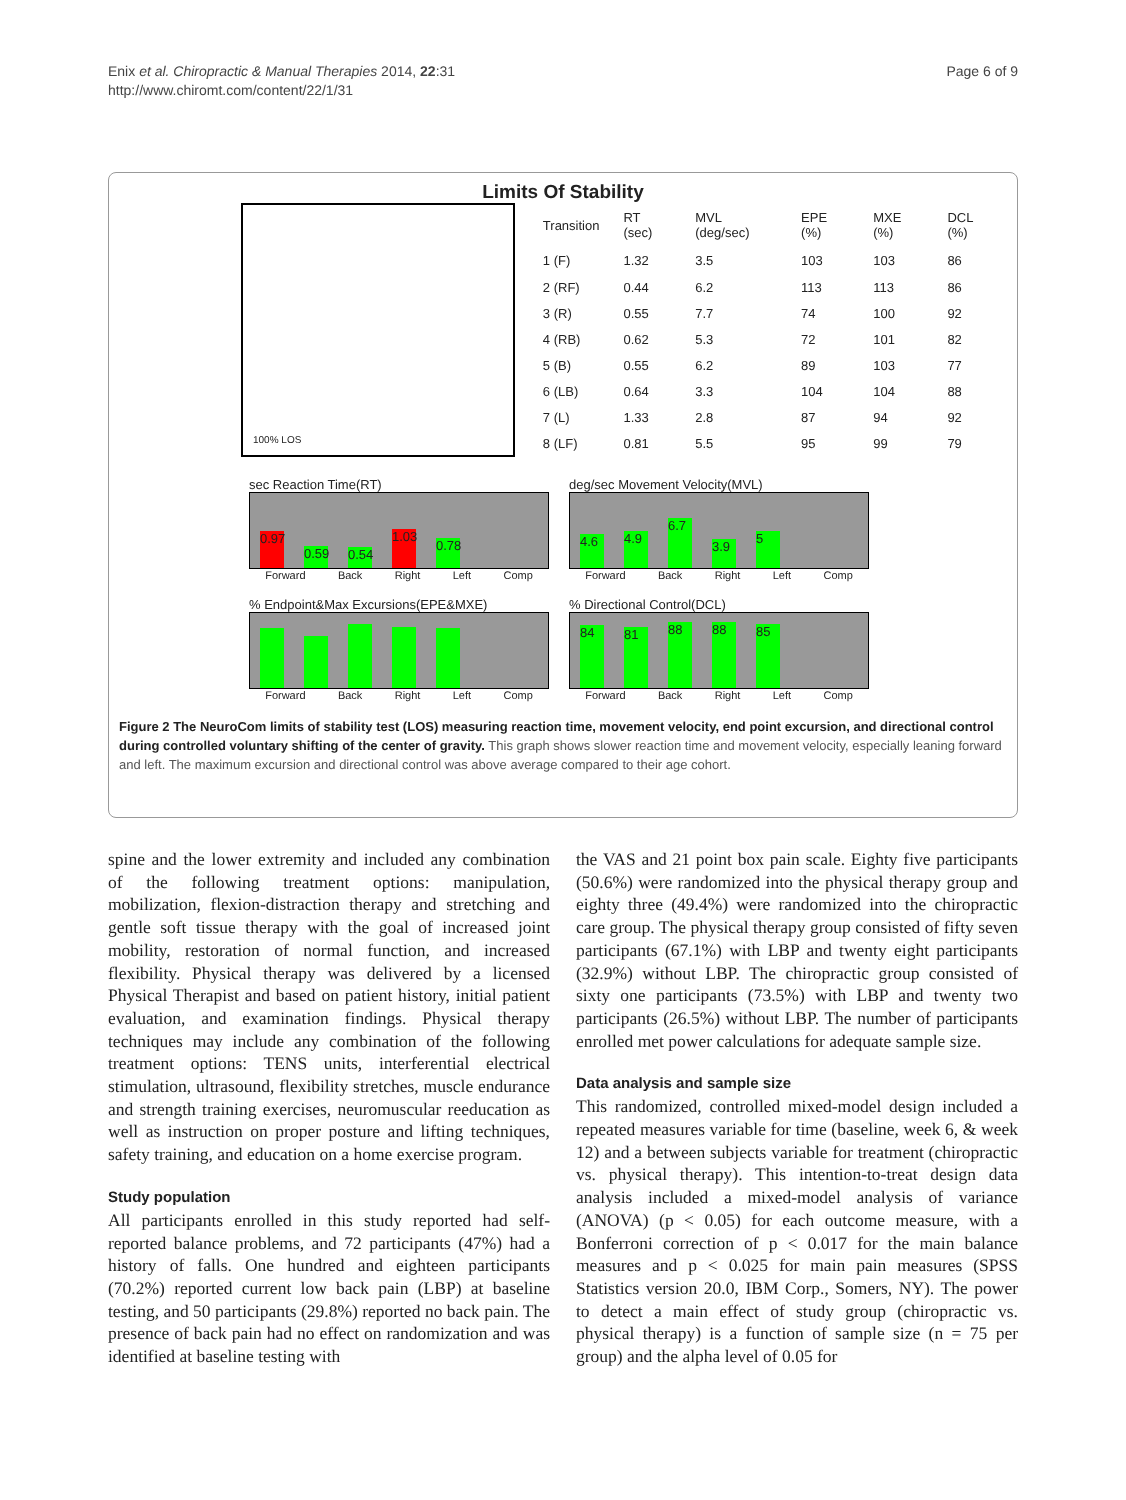Enix et al. Chiropractic & Manual Therapies 2014, 22:31
http://www.chiromt.com/content/22/1/31
Page 6 of 9
Limits Of Stability
100% LOS
| Transition | RT (sec) | MVL (deg/sec) | EPE (%) | MXE (%) | DCL (%) |
| --- | --- | --- | --- | --- | --- |
| 1 (F) | 1.32 | 3.5 | 103 | 103 | 86 |
| 2 (RF) | 0.44 | 6.2 | 113 | 113 | 86 |
| 3 (R) | 0.55 | 7.7 | 74 | 100 | 92 |
| 4 (RB) | 0.62 | 5.3 | 72 | 101 | 82 |
| 5 (B) | 0.55 | 6.2 | 89 | 103 | 77 |
| 6 (LB) | 0.64 | 3.3 | 104 | 104 | 88 |
| 7 (L) | 1.33 | 2.8 | 87 | 94 | 92 |
| 8 (LF) | 0.81 | 5.5 | 95 | 99 | 79 |
sec Reaction Time(RT)
0.97
0.59
0.54
1.03
0.78
Forward Back Right Left Comp
deg/sec Movement Velocity(MVL)
4.6
4.9
6.7
3.9
5
Forward Back Right Left Comp
% Endpoint&Max Excursions(EPE&MXE)
Forward Back Right Left Comp
% Directional Control(DCL)
84
81
88
88
85
Forward Back Right Left Comp
Figure 2 The NeuroCom limits of stability test (LOS) measuring reaction time, movement velocity, end point excursion, and directional control during controlled voluntary shifting of the center of gravity. This graph shows slower reaction time and movement velocity, especially leaning forward and left. The maximum excursion and directional control was above average compared to their age cohort.
spine and the lower extremity and included any combination of the following treatment options: manipulation, mobilization, flexion-distraction therapy and stretching and gentle soft tissue therapy with the goal of increased joint mobility, restoration of normal function, and increased flexibility. Physical therapy was delivered by a licensed Physical Therapist and based on patient history, initial patient evaluation, and examination findings. Physical therapy techniques may include any combination of the following treatment options: TENS units, interferential electrical stimulation, ultrasound, flexibility stretches, muscle endurance and strength training exercises, neuromuscular reeducation as well as instruction on proper posture and lifting techniques, safety training, and education on a home exercise program.
Study population
All participants enrolled in this study reported had self-reported balance problems, and 72 participants (47%) had a history of falls. One hundred and eighteen participants (70.2%) reported current low back pain (LBP) at baseline testing, and 50 participants (29.8%) reported no back pain. The presence of back pain had no effect on randomization and was identified at baseline testing with
the VAS and 21 point box pain scale. Eighty five participants (50.6%) were randomized into the physical therapy group and eighty three (49.4%) were randomized into the chiropractic care group. The physical therapy group consisted of fifty seven participants (67.1%) with LBP and twenty eight participants (32.9%) without LBP. The chiropractic group consisted of sixty one participants (73.5%) with LBP and twenty two participants (26.5%) without LBP. The number of participants enrolled met power calculations for adequate sample size.
Data analysis and sample size
This randomized, controlled mixed-model design included a repeated measures variable for time (baseline, week 6, & week 12) and a between subjects variable for treatment (chiropractic vs. physical therapy). This intention-to-treat design data analysis included a mixed-model analysis of variance (ANOVA) (p < 0.05) for each outcome measure, with a Bonferroni correction of p < 0.017 for the main balance measures and p < 0.025 for main pain measures (SPSS Statistics version 20.0, IBM Corp., Somers, NY). The power to detect a main effect of study group (chiropractic vs. physical therapy) is a function of sample size (n = 75 per group) and the alpha level of 0.05 for